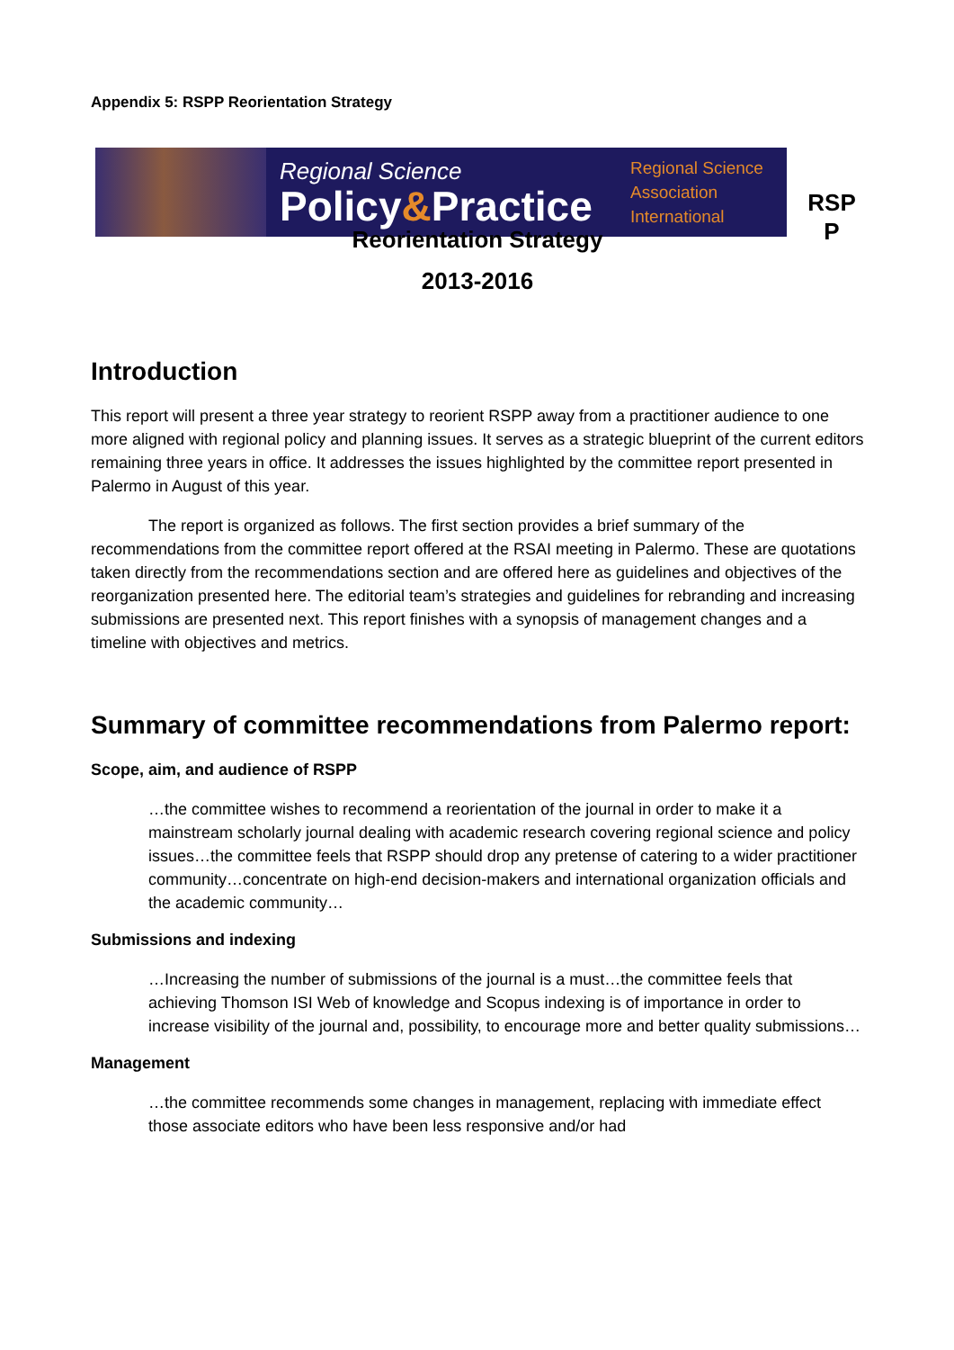Appendix 5: RSPP Reorientation Strategy
Regional Science
Policy&Practice
Regional Science
Association
International
RSP P
Reorientation Strategy
2013-2016
Introduction
This report will present a three year strategy to reorient RSPP away from a practitioner audience to one more aligned with regional policy and planning issues. It serves as a strategic blueprint of the current editors remaining three years in office. It addresses the issues highlighted by the committee report presented in Palermo in August of this year.
The report is organized as follows. The first section provides a brief summary of the recommendations from the committee report offered at the RSAI meeting in Palermo. These are quotations taken directly from the recommendations section and are offered here as guidelines and objectives of the reorganization presented here. The editorial team’s strategies and guidelines for rebranding and increasing submissions are presented next. This report finishes with a synopsis of management changes and a timeline with objectives and metrics.
Summary of committee recommendations from Palermo report:
Scope, aim, and audience of RSPP
…the committee wishes to recommend a reorientation of the journal in order to make it a mainstream scholarly journal dealing with academic research covering regional science and policy issues…the committee feels that RSPP should drop any pretense of catering to a wider practitioner community…concentrate on high-end decision-makers and international organization officials and the academic community…
Submissions and indexing
…Increasing the number of submissions of the journal is a must…the committee feels that achieving Thomson ISI Web of knowledge and Scopus indexing is of importance in order to increase visibility of the journal and, possibility, to encourage more and better quality submissions…
Management
…the committee recommends some changes in management, replacing with immediate effect those associate editors who have been less responsive and/or had